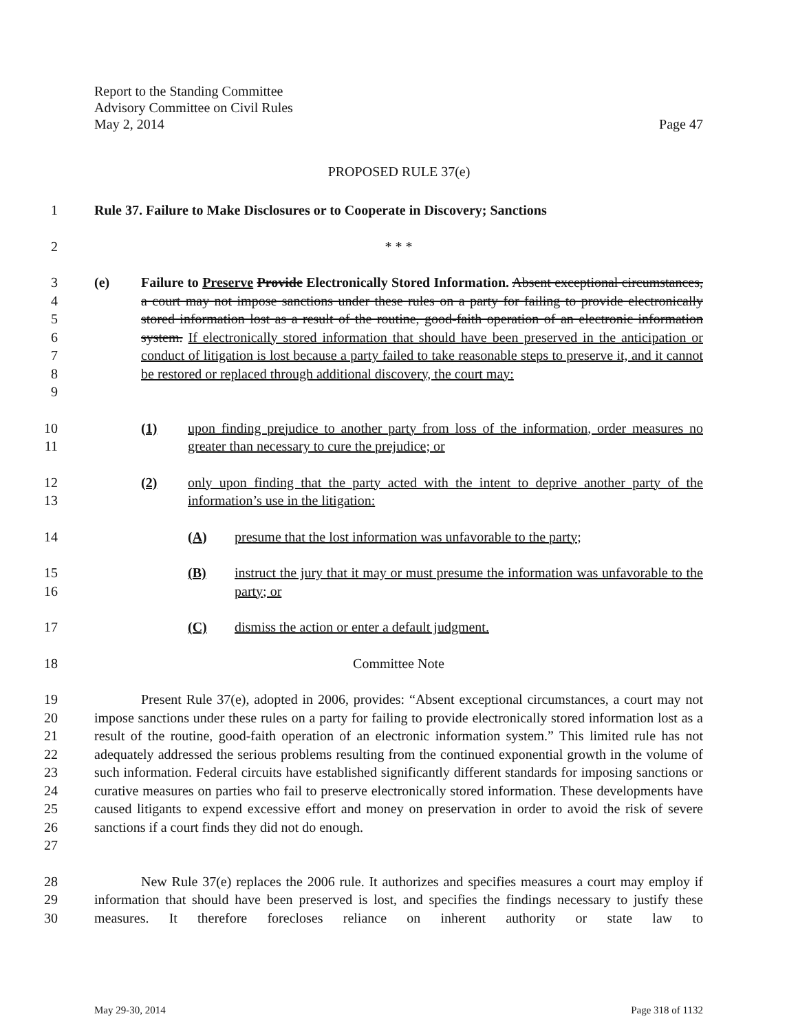Report to the Standing Committee
Advisory Committee on Civil Rules
May 2, 2014 Page 47
PROPOSED RULE 37(e)
1 Rule 37. Failure to Make Disclosures or to Cooperate in Discovery; Sanctions
2 * * *
3
4
5
6
7
8
9
(e) Failure to Preserve Provide Electronically Stored Information. Absent exceptional circumstances, a court may not impose sanctions under these rules on a party for failing to provide electronically stored information lost as a result of the routine, good-faith operation of an electronic information system. If electronically stored information that should have been preserved in the anticipation or conduct of litigation is lost because a party failed to take reasonable steps to preserve it, and it cannot be restored or replaced through additional discovery, the court may:
10
11
(1) upon finding prejudice to another party from loss of the information, order measures no greater than necessary to cure the prejudice; or
12
13
(2) only upon finding that the party acted with the intent to deprive another party of the information’s use in the litigation:
14 (A) presume that the lost information was unfavorable to the party;
15
16
(B) instruct the jury that it may or must presume the information was unfavorable to the party; or
17 (C) dismiss the action or enter a default judgment.
18 Committee Note
19
20
21
22
23
24
25
26
27
Present Rule 37(e), adopted in 2006, provides: “Absent exceptional circumstances, a court may not impose sanctions under these rules on a party for failing to provide electronically stored information lost as a result of the routine, good-faith operation of an electronic information system.” This limited rule has not adequately addressed the serious problems resulting from the continued exponential growth in the volume of such information. Federal circuits have established significantly different standards for imposing sanctions or curative measures on parties who fail to preserve electronically stored information. These developments have caused litigants to expend excessive effort and money on preservation in order to avoid the risk of severe sanctions if a court finds they did not do enough.
28
29
30
New Rule 37(e) replaces the 2006 rule. It authorizes and specifies measures a court may employ if information that should have been preserved is lost, and specifies the findings necessary to justify these measures. It therefore forecloses reliance on inherent authority or state law to
May 29-30, 2014 Page 318 of 1132